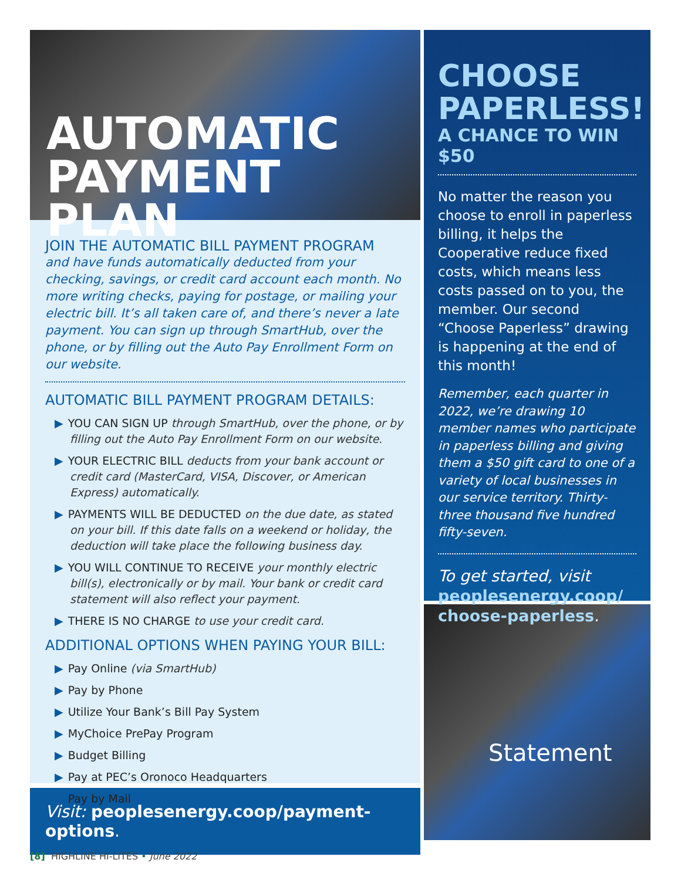AUTOMATIC
PAYMENT PLAN
JOIN THE AUTOMATIC BILL PAYMENT PROGRAM
and have funds automatically deducted from your checking, savings, or credit card account each month. No more writing checks, paying for postage, or mailing your electric bill. It’s all taken care of, and there’s never a late payment. You can sign up through SmartHub, over the phone, or by filling out the Auto Pay Enrollment Form on our website.
AUTOMATIC BILL PAYMENT PROGRAM DETAILS:
▶ YOU CAN SIGN UP through SmartHub, over the phone, or by filling out the Auto Pay Enrollment Form on our website.
▶ YOUR ELECTRIC BILL deducts from your bank account or credit card (MasterCard, VISA, Discover, or American Express) automatically.
▶ PAYMENTS WILL BE DEDUCTED on the due date, as stated on your bill. If this date falls on a weekend or holiday, the deduction will take place the following business day.
▶ YOU WILL CONTINUE TO RECEIVE your monthly electric bill(s), electronically or by mail. Your bank or credit card statement will also reflect your payment.
▶ THERE IS NO CHARGE to use your credit card.
ADDITIONAL OPTIONS WHEN PAYING YOUR BILL:
▶ Pay Online (via SmartHub)
▶ Pay by Phone
▶ Utilize Your Bank’s Bill Pay System
▶ MyChoice PrePay Program
▶ Budget Billing
▶ Pay at PEC’s Oronoco Headquarters
▶ Pay by Mail
Visit: peoplesenergy.coop/payment-options.
CHOOSE PAPERLESS!
A CHANCE TO WIN $50
No matter the reason you choose to enroll in paperless billing, it helps the Cooperative reduce fixed costs, which means less costs passed on to you, the member. Our second “Choose Paperless” drawing is happening at the end of this month!
Remember, each quarter in 2022, we’re drawing 10 member names who participate in paperless billing and giving them a $50 gift card to one of a variety of local businesses in our service territory. Thirty-three thousand five hundred fifty-seven.
To get started, visit peoplesenergy.coop/ choose-paperless.
Statement
[8] HIGHLINE HI-LITES • June 2022